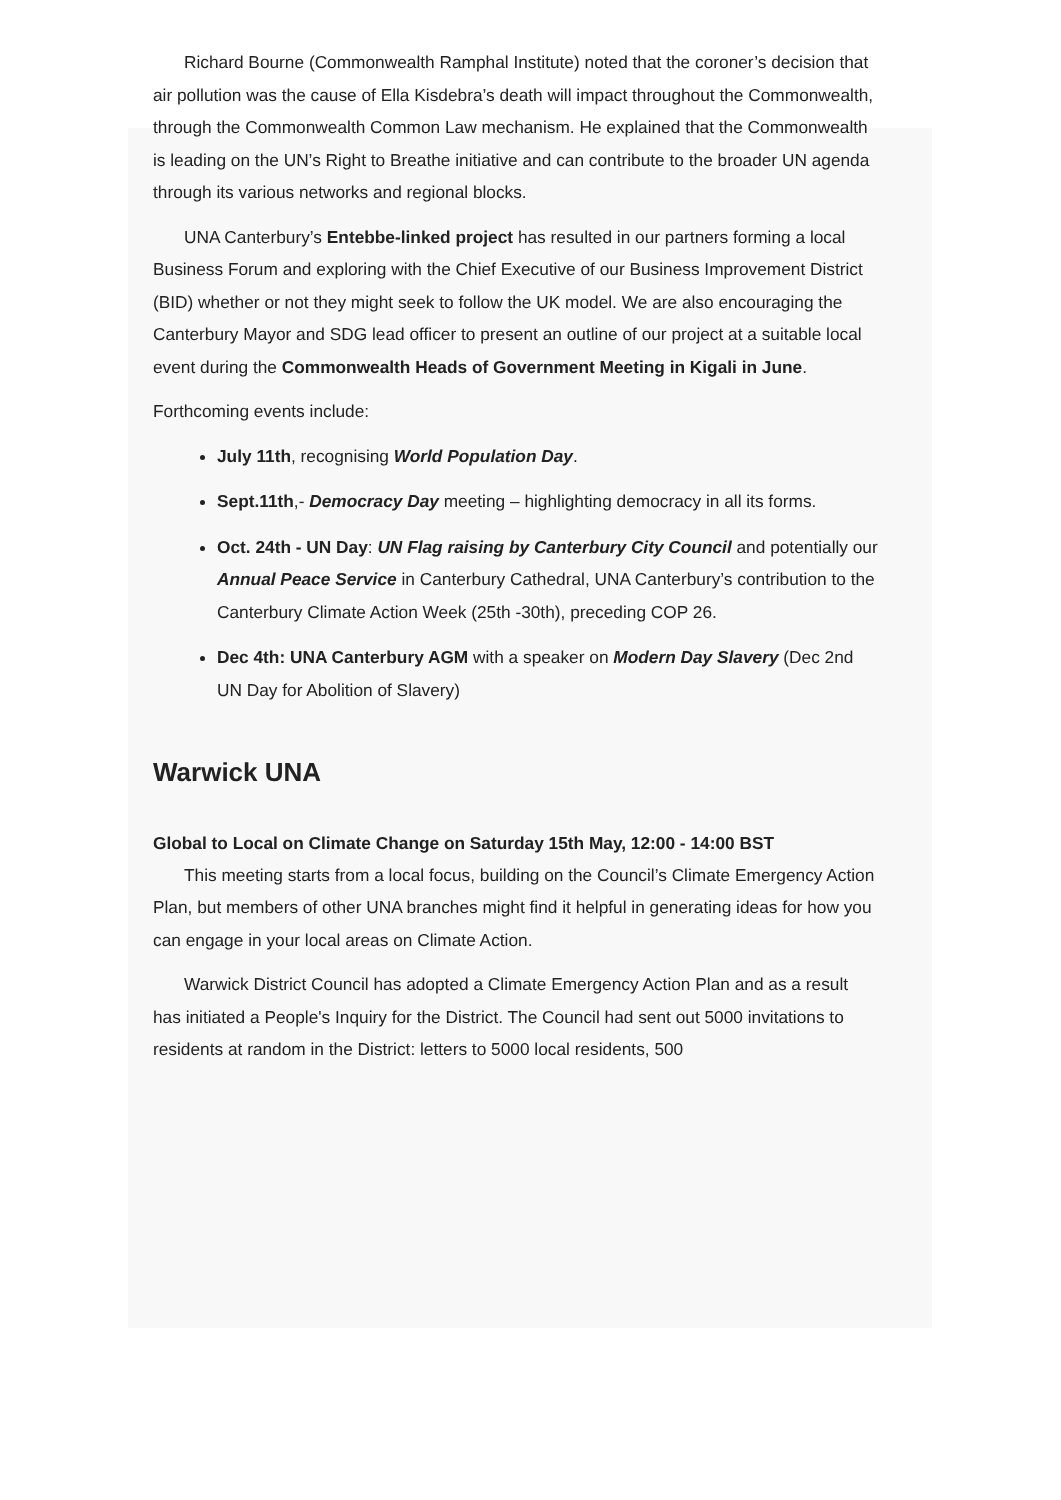Richard Bourne (Commonwealth Ramphal Institute) noted that the coroner’s decision that air pollution was the cause of Ella Kisdebra’s death will impact throughout the Commonwealth, through the Commonwealth Common Law mechanism. He explained that the Commonwealth is leading on the UN’s Right to Breathe initiative and can contribute to the broader UN agenda through its various networks and regional blocks.
UNA Canterbury’s Entebbe-linked project has resulted in our partners forming a local Business Forum and exploring with the Chief Executive of our Business Improvement District (BID) whether or not they might seek to follow the UK model. We are also encouraging the Canterbury Mayor and SDG lead officer to present an outline of our project at a suitable local event during the Commonwealth Heads of Government Meeting in Kigali in June.
Forthcoming events include:
July 11th, recognising World Population Day.
Sept.11th,- Democracy Day meeting – highlighting democracy in all its forms.
Oct. 24th - UN Day: UN Flag raising by Canterbury City Council and potentially our Annual Peace Service in Canterbury Cathedral, UNA Canterbury’s contribution to the Canterbury Climate Action Week (25th -30th), preceding COP 26.
Dec 4th: UNA Canterbury AGM with a speaker on Modern Day Slavery (Dec 2nd UN Day for Abolition of Slavery)
Warwick UNA
Global to Local on Climate Change on Saturday 15th May, 12:00 - 14:00 BST
This meeting starts from a local focus, building on the Council’s Climate Emergency Action Plan, but members of other UNA branches might find it helpful in generating ideas for how you can engage in your local areas on Climate Action.
Warwick District Council has adopted a Climate Emergency Action Plan and as a result has initiated a People's Inquiry for the District. The Council had sent out 5000 invitations to residents at random in the District: letters to 5000 local residents, 500